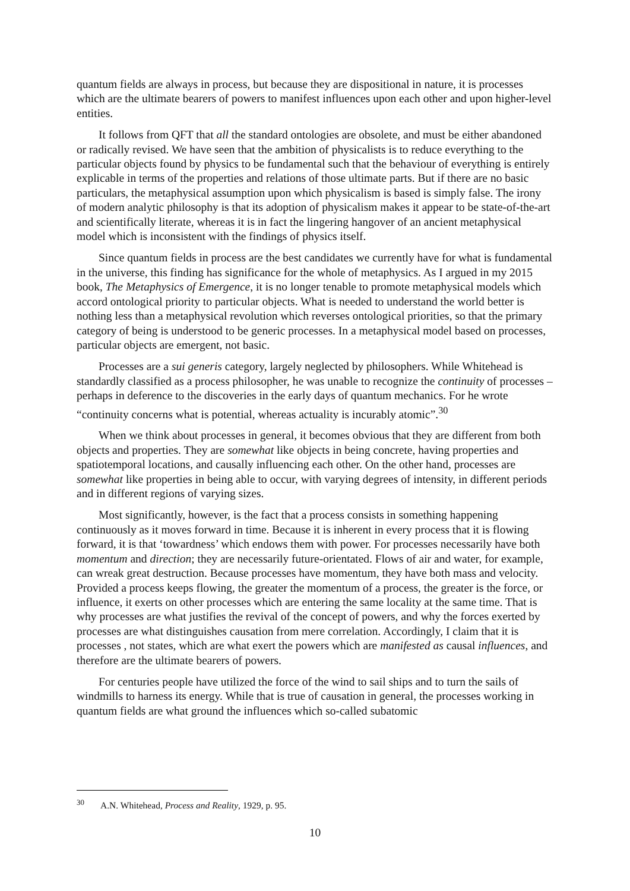quantum fields are always in process, but because they are dispositional in nature, it is processes which are the ultimate bearers of powers to manifest influences upon each other and upon higher-level entities.
It follows from QFT that all the standard ontologies are obsolete, and must be either abandoned or radically revised. We have seen that the ambition of physicalists is to reduce everything to the particular objects found by physics to be fundamental such that the behaviour of everything is entirely explicable in terms of the properties and relations of those ultimate parts. But if there are no basic particulars, the metaphysical assumption upon which physicalism is based is simply false. The irony of modern analytic philosophy is that its adoption of physicalism makes it appear to be state-of-the-art and scientifically literate, whereas it is in fact the lingering hangover of an ancient metaphysical model which is inconsistent with the findings of physics itself.
Since quantum fields in process are the best candidates we currently have for what is fundamental in the universe, this finding has significance for the whole of metaphysics. As I argued in my 2015 book, The Metaphysics of Emergence, it is no longer tenable to promote metaphysical models which accord ontological priority to particular objects. What is needed to understand the world better is nothing less than a metaphysical revolution which reverses ontological priorities, so that the primary category of being is understood to be generic processes. In a metaphysical model based on processes, particular objects are emergent, not basic.
Processes are a sui generis category, largely neglected by philosophers. While Whitehead is standardly classified as a process philosopher, he was unable to recognize the continuity of processes – perhaps in deference to the discoveries in the early days of quantum mechanics. For he wrote “continuity concerns what is potential, whereas actuality is incurably atomic”.<sup>30</sup>
When we think about processes in general, it becomes obvious that they are different from both objects and properties. They are somewhat like objects in being concrete, having properties and spatiotemporal locations, and causally influencing each other. On the other hand, processes are somewhat like properties in being able to occur, with varying degrees of intensity, in different periods and in different regions of varying sizes.
Most significantly, however, is the fact that a process consists in something happening continuously as it moves forward in time. Because it is inherent in every process that it is flowing forward, it is that ‘towardness’ which endows them with power. For processes necessarily have both momentum and direction; they are necessarily future-orientated. Flows of air and water, for example, can wreak great destruction. Because processes have momentum, they have both mass and velocity. Provided a process keeps flowing, the greater the momentum of a process, the greater is the force, or influence, it exerts on other processes which are entering the same locality at the same time. That is why processes are what justifies the revival of the concept of powers, and why the forces exerted by processes are what distinguishes causation from mere correlation. Accordingly, I claim that it is processes , not states, which are what exert the powers which are manifested as causal influences, and therefore are the ultimate bearers of powers.
For centuries people have utilized the force of the wind to sail ships and to turn the sails of windmills to harness its energy. While that is true of causation in general, the processes working in quantum fields are what ground the influences which so-called subatomic
<sup>30</sup> A.N. Whitehead, Process and Reality, 1929, p. 95.
10